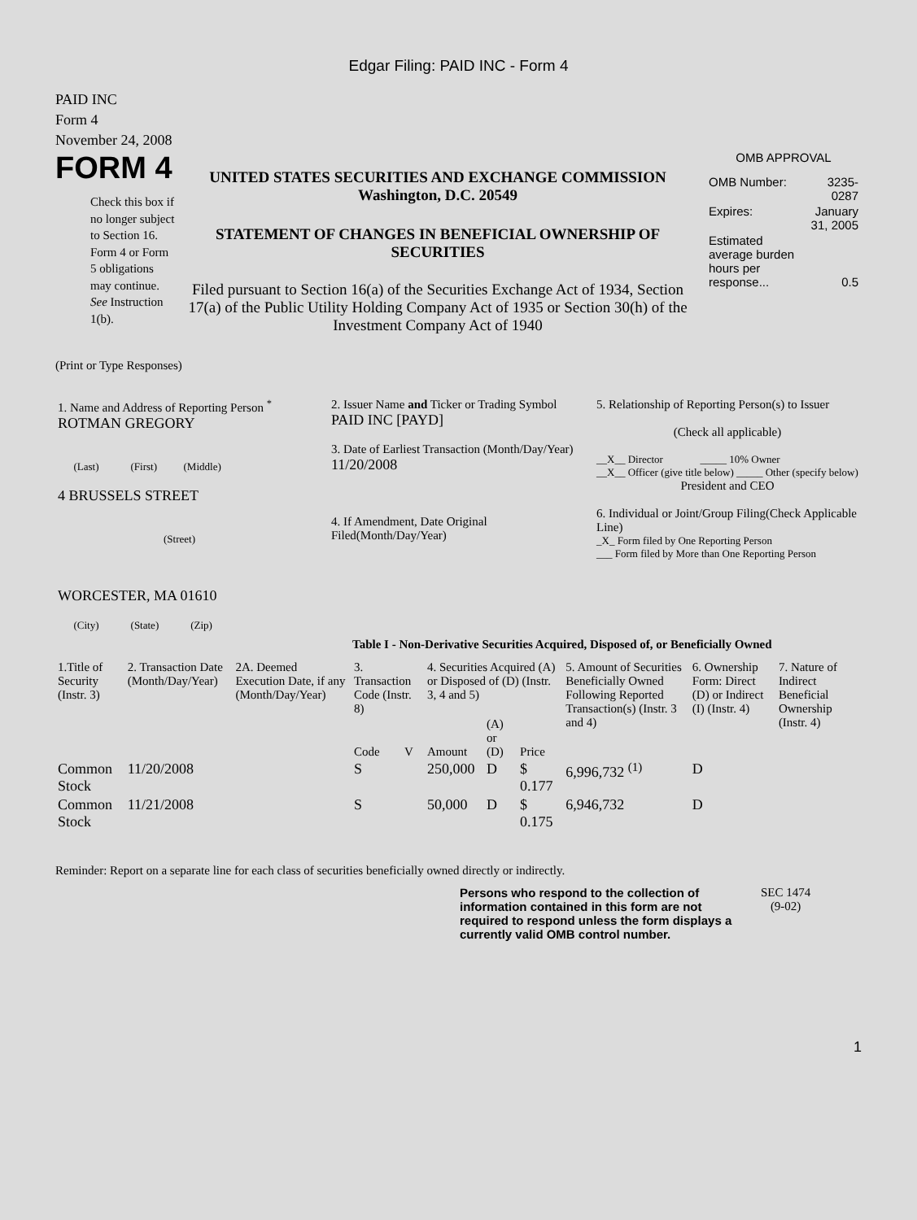Edgar Filing: PAID INC - Form 4
PAID INC
Form 4
November 24, 2008
FORM 4
Check this box if no longer subject to Section 16. Form 4 or Form 5 obligations may continue. See Instruction 1(b).
UNITED STATES SECURITIES AND EXCHANGE COMMISSION
Washington, D.C. 20549
STATEMENT OF CHANGES IN BENEFICIAL OWNERSHIP OF SECURITIES
Filed pursuant to Section 16(a) of the Securities Exchange Act of 1934, Section 17(a) of the Public Utility Holding Company Act of 1935 or Section 30(h) of the Investment Company Act of 1940
OMB APPROVAL
| OMB Number: | 3235-0287 |
| Expires: | January 31, 2005 |
| Estimated average burden hours per response... | 0.5 |
(Print or Type Responses)
| 1. Name and Address of Reporting Person <sup>*</sup> ROTMAN GREGORY (Last) (First) (Middle) 4 BRUSSELS STREET (Street) WORCESTER, MA 01610 (City) (State) (Zip) | 2. Issuer Name and Ticker or Trading Symbol PAID INC [PAYD] 3. Date of Earliest Transaction (Month/Day/Year) 11/20/2008 4. If Amendment, Date Original Filed(Month/Day/Year) | 5. Relationship of Reporting Person(s) to Issuer (Check all applicable) __X__ Director _____ 10% Owner __X__ Officer (give title below) _____ Other (specify below) President and CEO 6. Individual or Joint/Group Filing(Check Applicable Line) _X_ Form filed by One Reporting Person ___ Form filed by More than One Reporting Person |
Table I - Non-Derivative Securities Acquired, Disposed of, or Beneficially Owned
| 1.Title of Security (Instr. 3) | 2. Transaction Date (Month/Day/Year) | 2A. Deemed Execution Date, if any (Month/Day/Year) | 3. Transaction Code (Instr. 8) | | 4. Securities Acquired (A) or Disposed of (D) (Instr. 3, 4 and 5) | | | 5. Amount of Securities Beneficially Owned Following Reported Transaction(s) (Instr. 3 and 4) | 6. Ownership Form: Direct (D) or Indirect (I) (Instr. 4) | 7. Nature of Indirect Beneficial Ownership (Instr. 4) |
| --- | --- | --- | --- | --- | --- | --- | --- | --- | --- | --- |
| | | | Code | V | Amount | (A) or (D) | Price | | | |
| Common Stock | 11/20/2008 | | S | | 250,000 | D | $ 0.177 | 6,996,732 <sup>(1)</sup> | D | |
| Common Stock | 11/21/2008 | | S | | 50,000 | D | $ 0.175 | 6,946,732 | D | |
Reminder: Report on a separate line for each class of securities beneficially owned directly or indirectly.
Persons who respond to the collection of information contained in this form are not required to respond unless the form displays a currently valid OMB control number.
SEC 1474
(9-02)
1